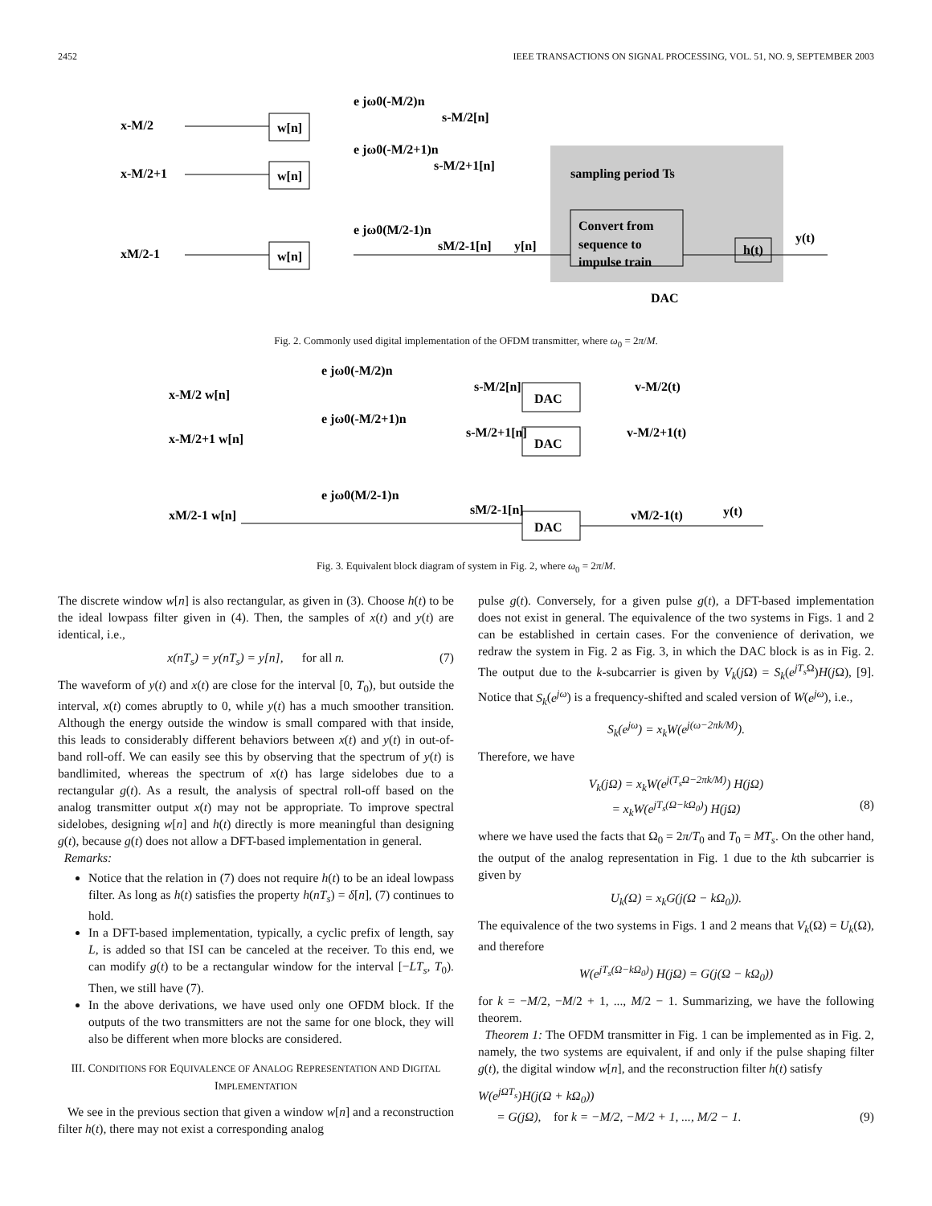2452 IEEE TRANSACTIONS ON SIGNAL PROCESSING, VOL. 51, NO. 9, SEPTEMBER 2003
x-M/2
w[n]
e jω0(-M/2)n
s-M/2[n]
x-M/2+1
w[n]
e jω0(-M/2+1)n
s-M/2+1[n]
xM/2-1
w[n]
e jω0(M/2-1)n
sM/2-1[n]
y[n]
sampling period Ts
Convert from
sequence to
impulse train
h(t)
y(t)
DAC
Fig. 2. Commonly used digital implementation of the OFDM transmitter, where ω<sub>0</sub> = 2π/M.
x-M/2 w[n]
e jω0(-M/2)n
s-M/2[n]
DAC
v-M/2(t)
x-M/2+1 w[n]
e jω0(-M/2+1)n
s-M/2+1[n]
DAC
v-M/2+1(t)
xM/2-1 w[n]
e jω0(M/2-1)n
sM/2-1[n]
DAC
vM/2-1(t)
y(t)
Fig. 3. Equivalent block diagram of system in Fig. 2, where ω<sub>0</sub> = 2π/M.
The discrete window w[n] is also rectangular, as given in (3). Choose h(t) to be the ideal lowpass filter given in (4). Then, the samples of x(t) and y(t) are identical, i.e.,
x(nT<sub>s</sub>) = y(nT<sub>s</sub>) = y[n], for all n. (7)
The waveform of y(t) and x(t) are close for the interval [0, T<sub>0</sub>), but outside the interval, x(t) comes abruptly to 0, while y(t) has a much smoother transition. Although the energy outside the window is small compared with that inside, this leads to considerably different behaviors between x(t) and y(t) in out-of-band roll-off. We can easily see this by observing that the spectrum of y(t) is bandlimited, whereas the spectrum of x(t) has large sidelobes due to a rectangular g(t). As a result, the analysis of spectral roll-off based on the analog transmitter output x(t) may not be appropriate. To improve spectral sidelobes, designing w[n] and h(t) directly is more meaningful than designing g(t), because g(t) does not allow a DFT-based implementation in general.
Remarks:
Notice that the relation in (7) does not require h(t) to be an ideal lowpass filter. As long as h(t) satisfies the property h(nT<sub>s</sub>) = δ[n], (7) continues to hold.
In a DFT-based implementation, typically, a cyclic prefix of length, say L, is added so that ISI can be canceled at the receiver. To this end, we can modify g(t) to be a rectangular window for the interval [−LT<sub>s</sub>, T<sub>0</sub>). Then, we still have (7).
In the above derivations, we have used only one OFDM block. If the outputs of the two transmitters are not the same for one block, they will also be different when more blocks are considered.
III. CONDITIONS FOR EQUIVALENCE OF ANALOG REPRESENTATION AND DIGITAL IMPLEMENTATION
We see in the previous section that given a window w[n] and a reconstruction filter h(t), there may not exist a corresponding analog
pulse g(t). Conversely, for a given pulse g(t), a DFT-based implementation does not exist in general. The equivalence of the two systems in Figs. 1 and 2 can be established in certain cases. For the convenience of derivation, we redraw the system in Fig. 2 as Fig. 3, in which the DAC block is as in Fig. 2. The output due to the k-subcarrier is given by V<sub>k</sub>(j Ω) = S<sub>k</sub>(e<sup>jT<sub>s</sub> Ω</sup>)H(j Ω), [9]. Notice that S<sub>k</sub>(e<sup>jω</sup>) is a frequency-shifted and scaled version of W(e<sup>jω</sup>), i.e.,
S<sub>k</sub>(e<sup>jω</sup>) = x<sub>k</sub>W(e<sup>j(ω−2πk/M)</sup>).
Therefore, we have
V<sub>k</sub>(jΩ) = x<sub>k</sub>W(e<sup>j(T<sub>s</sub>Ω−2πk/M)</sup>) H(jΩ)
= x<sub>k</sub>W(e<sup>jT<sub>s</sub>(Ω−kΩ<sub>0</sub>)</sup>) H(jΩ) (8)
where we have used the facts that Ω<sub>0</sub> = 2π/T<sub>0</sub> and T<sub>0</sub> = MT<sub>s</sub>. On the other hand, the output of the analog representation in Fig. 1 due to the kth subcarrier is given by
U<sub>k</sub>(Ω) = x<sub>k</sub>G(j(Ω − kΩ<sub>0</sub>)).
The equivalence of the two systems in Figs. 1 and 2 means that V<sub>k</sub>(Ω) = U<sub>k</sub>(Ω), and therefore
W(e<sup>jT<sub>s</sub>(Ω−kΩ<sub>0</sub>)</sup>) H(jΩ) = G(j(Ω − kΩ<sub>0</sub>))
for k = −M/2, −M/2 + 1, ..., M/2 − 1. Summarizing, we have the following theorem.
Theorem 1: The OFDM transmitter in Fig. 1 can be implemented as in Fig. 2, namely, the two systems are equivalent, if and only if the pulse shaping filter g(t), the digital window w[n], and the reconstruction filter h(t) satisfy
W(e<sup>jΩT<sub>s</sub></sup>)H(j(Ω + kΩ<sub>0</sub>))
= G(jΩ), for k = −M/2, −M/2 + 1, ..., M/2 − 1. (9)